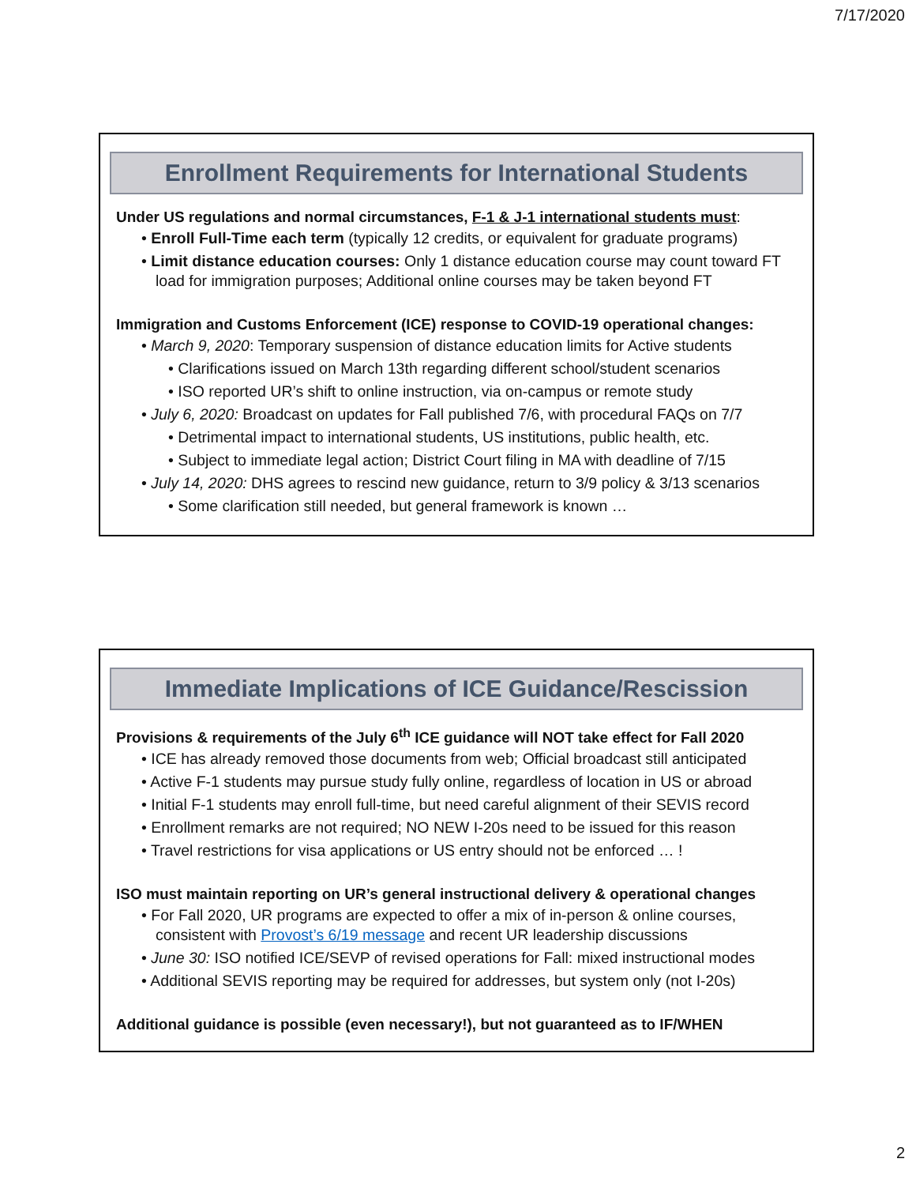7/17/2020
Enrollment Requirements for International Students
Under US regulations and normal circumstances, F-1 & J-1 international students must:
• Enroll Full-Time each term (typically 12 credits, or equivalent for graduate programs)
• Limit distance education courses: Only 1 distance education course may count toward FT load for immigration purposes; Additional online courses may be taken beyond FT
Immigration and Customs Enforcement (ICE) response to COVID-19 operational changes:
• March 9, 2020: Temporary suspension of distance education limits for Active students
• Clarifications issued on March 13th regarding different school/student scenarios
• ISO reported UR’s shift to online instruction, via on-campus or remote study
• July 6, 2020: Broadcast on updates for Fall published 7/6, with procedural FAQs on 7/7
• Detrimental impact to international students, US institutions, public health, etc.
• Subject to immediate legal action; District Court filing in MA with deadline of 7/15
• July 14, 2020: DHS agrees to rescind new guidance, return to 3/9 policy & 3/13 scenarios
• Some clarification still needed, but general framework is known …
Immediate Implications of ICE Guidance/Rescission
Provisions & requirements of the July 6<sup>th</sup> ICE guidance will NOT take effect for Fall 2020
• ICE has already removed those documents from web; Official broadcast still anticipated
• Active F-1 students may pursue study fully online, regardless of location in US or abroad
• Initial F-1 students may enroll full-time, but need careful alignment of their SEVIS record
• Enrollment remarks are not required; NO NEW I-20s need to be issued for this reason
• Travel restrictions for visa applications or US entry should not be enforced … !
ISO must maintain reporting on UR’s general instructional delivery & operational changes
• For Fall 2020, UR programs are expected to offer a mix of in-person & online courses, consistent with Provost’s 6/19 message and recent UR leadership discussions
• June 30: ISO notified ICE/SEVP of revised operations for Fall: mixed instructional modes
• Additional SEVIS reporting may be required for addresses, but system only (not I-20s)
Additional guidance is possible (even necessary!), but not guaranteed as to IF/WHEN
2